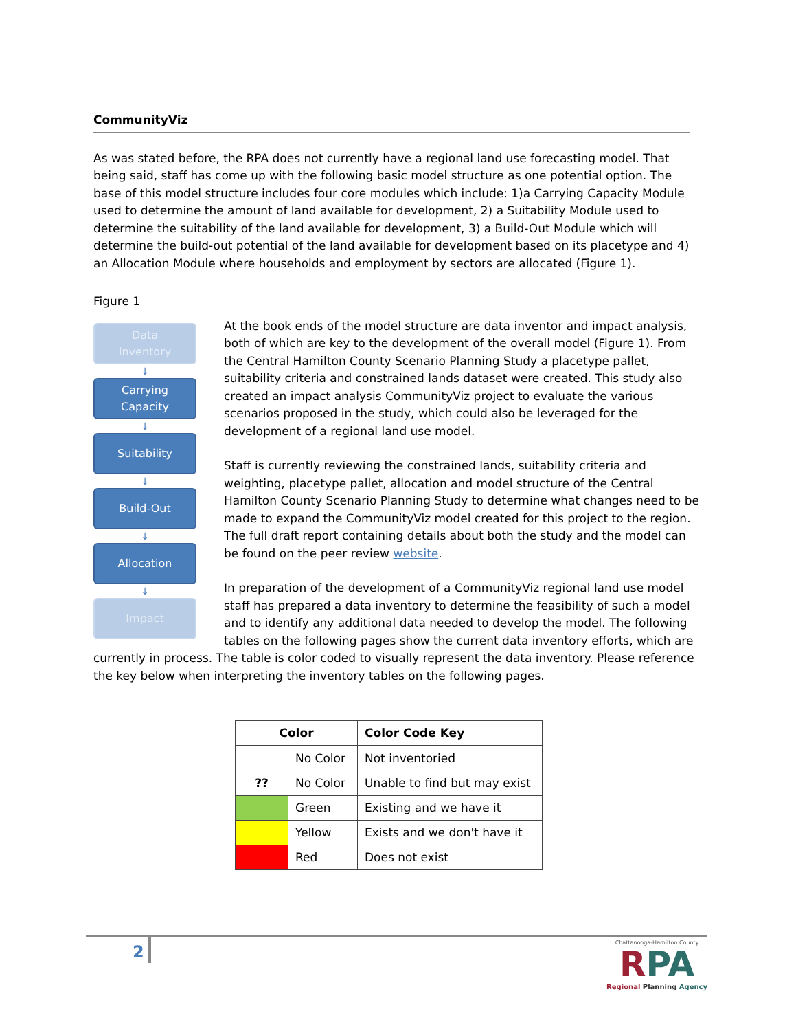CommunityViz
As was stated before, the RPA does not currently have a regional land use forecasting model. That being said, staff has come up with the following basic model structure as one potential option. The base of this model structure includes four core modules which include: 1)a Carrying Capacity Module used to determine the amount of land available for development, 2) a Suitability Module used to determine the suitability of the land available for development, 3) a Build-Out Module which will determine the build-out potential of the land available for development based on its placetype and 4) an Allocation Module where households and employment by sectors are allocated (Figure 1).
Figure 1
Data
Inventory
↓
Carrying
Capacity
↓
Suitability
↓
Build-Out
↓
Allocation
↓
Impact
At the book ends of the model structure are data inventor and impact analysis, both of which are key to the development of the overall model (Figure 1). From the Central Hamilton County Scenario Planning Study a placetype pallet, suitability criteria and constrained lands dataset were created. This study also created an impact analysis CommunityViz project to evaluate the various scenarios proposed in the study, which could also be leveraged for the development of a regional land use model.
Staff is currently reviewing the constrained lands, suitability criteria and weighting, placetype pallet, allocation and model structure of the Central Hamilton County Scenario Planning Study to determine what changes need to be made to expand the CommunityViz model created for this project to the region. The full draft report containing details about both the study and the model can be found on the peer review website.
In preparation of the development of a CommunityViz regional land use model staff has prepared a data inventory to determine the feasibility of such a model and to identify any additional data needed to develop the model. The following tables on the following pages show the current data inventory efforts, which are
currently in process. The table is color coded to visually represent the data inventory. Please reference the key below when interpreting the inventory tables on the following pages.
| Color | | Color Code Key |
| --- | --- | --- |
| | No Color | Not inventoried |
| ?? | No Color | Unable to find but may exist |
| | Green | Existing and we have it |
| | Yellow | Exists and we don't have it |
| | Red | Does not exist |
2
Chattanooga-Hamilton County
RPA
Regional Planning Agency